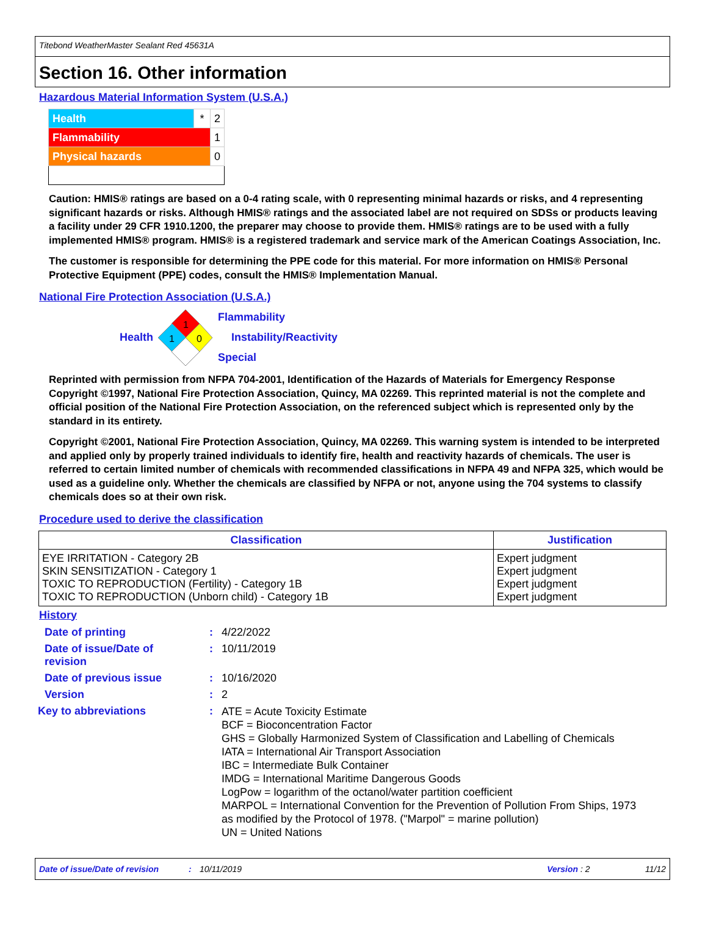Titebond WeatherMaster Sealant Red 45631A
Section 16. Other information
Hazardous Material Information System (U.S.A.)
| Health | * | 2 |
| Flammability | | 1 |
| Physical hazards | | 0 |
Caution: HMIS® ratings are based on a 0-4 rating scale, with 0 representing minimal hazards or risks, and 4 representing significant hazards or risks. Although HMIS® ratings and the associated label are not required on SDSs or products leaving a facility under 29 CFR 1910.1200, the preparer may choose to provide them. HMIS® ratings are to be used with a fully implemented HMIS® program. HMIS® is a registered trademark and service mark of the American Coatings Association, Inc.
The customer is responsible for determining the PPE code for this material. For more information on HMIS® Personal Protective Equipment (PPE) codes, consult the HMIS® Implementation Manual.
National Fire Protection Association (U.S.A.)
Health
1
1
0
Flammability
Instability/Reactivity
Special
Reprinted with permission from NFPA 704-2001, Identification of the Hazards of Materials for Emergency Response Copyright ©1997, National Fire Protection Association, Quincy, MA 02269. This reprinted material is not the complete and official position of the National Fire Protection Association, on the referenced subject which is represented only by the standard in its entirety.
Copyright ©2001, National Fire Protection Association, Quincy, MA 02269. This warning system is intended to be interpreted and applied only by properly trained individuals to identify fire, health and reactivity hazards of chemicals. The user is referred to certain limited number of chemicals with recommended classifications in NFPA 49 and NFPA 325, which would be used as a guideline only. Whether the chemicals are classified by NFPA or not, anyone using the 704 systems to classify chemicals does so at their own risk.
Procedure used to derive the classification
| Classification | Justification |
| --- | --- |
| EYE IRRITATION - Category 2B SKIN SENSITIZATION - Category 1 TOXIC TO REPRODUCTION (Fertility) - Category 1B TOXIC TO REPRODUCTION (Unborn child) - Category 1B | Expert judgment Expert judgment Expert judgment Expert judgment |
History
| Date of printing | : | 4/22/2022 |
| Date of issue/Date of revision | : | 10/11/2019 |
| Date of previous issue | : | 10/16/2020 |
| Version | : | 2 |
| Key to abbreviations | : | ATE = Acute Toxicity Estimate BCF = Bioconcentration Factor GHS = Globally Harmonized System of Classification and Labelling of Chemicals IATA = International Air Transport Association IBC = Intermediate Bulk Container IMDG = International Maritime Dangerous Goods LogPow = logarithm of the octanol/water partition coefficient MARPOL = International Convention for the Prevention of Pollution From Ships, 1973 as modified by the Protocol of 1978. ("Marpol" = marine pollution) UN = United Nations |
Date of issue/Date of revision: 10/11/2019 Version : 2 11/12